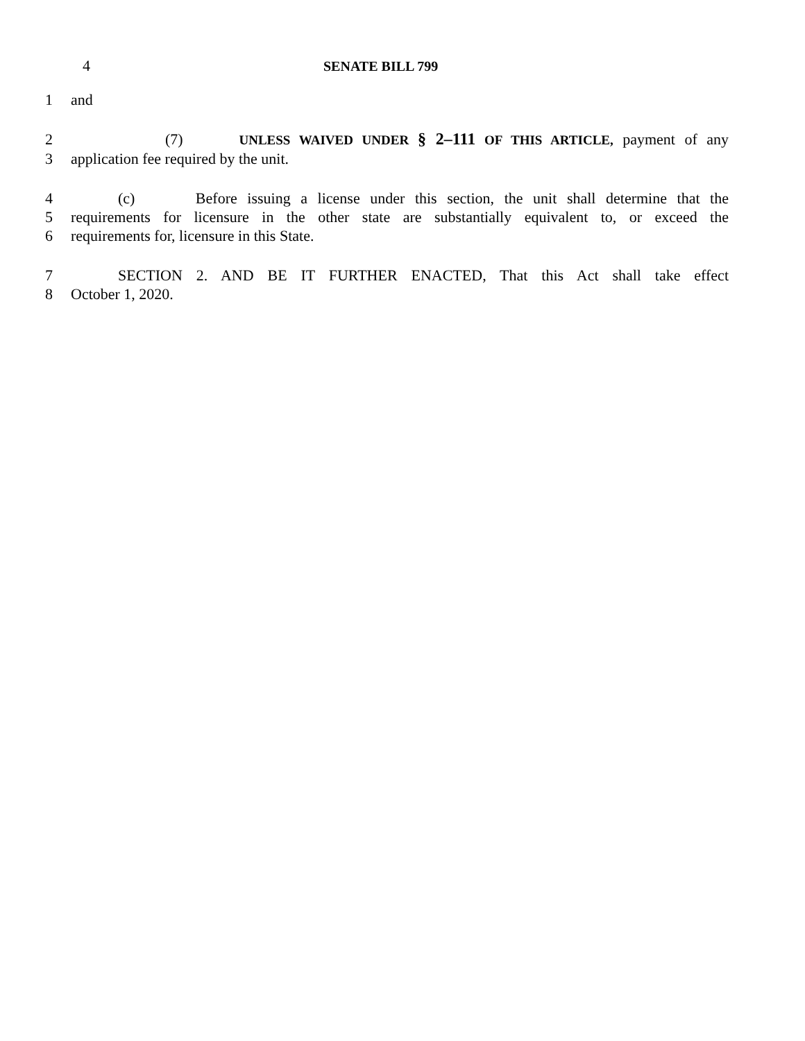4 SENATE BILL 799
1 and
2 (7) UNLESS WAIVED UNDER § 2–111 OF THIS ARTICLE, payment of any
3 application fee required by the unit.
4 (c) Before issuing a license under this section, the unit shall determine that the
5 requirements for licensure in the other state are substantially equivalent to, or exceed the
6 requirements for, licensure in this State.
7 SECTION 2. AND BE IT FURTHER ENACTED, That this Act shall take effect
8 October 1, 2020.